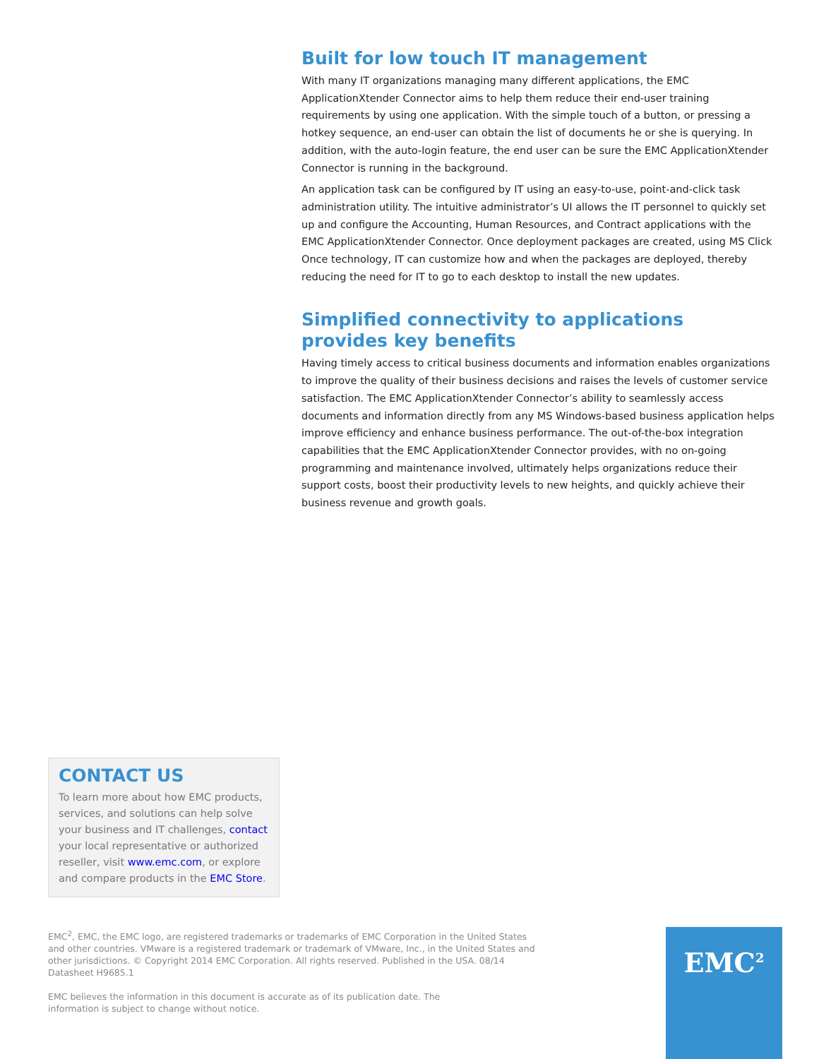Built for low touch IT management
With many IT organizations managing many different applications, the EMC ApplicationXtender Connector aims to help them reduce their end-user training requirements by using one application. With the simple touch of a button, or pressing a hotkey sequence, an end-user can obtain the list of documents he or she is querying. In addition, with the auto-login feature, the end user can be sure the EMC ApplicationXtender Connector is running in the background.
An application task can be configured by IT using an easy-to-use, point-and-click task administration utility. The intuitive administrator’s UI allows the IT personnel to quickly set up and configure the Accounting, Human Resources, and Contract applications with the EMC ApplicationXtender Connector. Once deployment packages are created, using MS Click Once technology, IT can customize how and when the packages are deployed, thereby reducing the need for IT to go to each desktop to install the new updates.
Simplified connectivity to applications provides key benefits
Having timely access to critical business documents and information enables organizations to improve the quality of their business decisions and raises the levels of customer service satisfaction. The EMC ApplicationXtender Connector’s ability to seamlessly access documents and information directly from any MS Windows-based business application helps improve efficiency and enhance business performance. The out-of-the-box integration capabilities that the EMC ApplicationXtender Connector provides, with no on-going programming and maintenance involved, ultimately helps organizations reduce their support costs, boost their productivity levels to new heights, and quickly achieve their business revenue and growth goals.
CONTACT US
To learn more about how EMC products, services, and solutions can help solve your business and IT challenges, contact your local representative or authorized reseller, visit www.emc.com, or explore and compare products in the EMC Store.
EMC<sup>2</sup>, EMC, the EMC logo, are registered trademarks or trademarks of EMC Corporation in the United States and other countries. VMware is a registered trademark or trademark of VMware, Inc., in the United States and other jurisdictions. © Copyright 2014 EMC Corporation. All rights reserved. Published in the USA. 08/14 Datasheet H9685.1
EMC believes the information in this document is accurate as of its publication date. The information is subject to change without notice.
EMC<sup>2</sup>